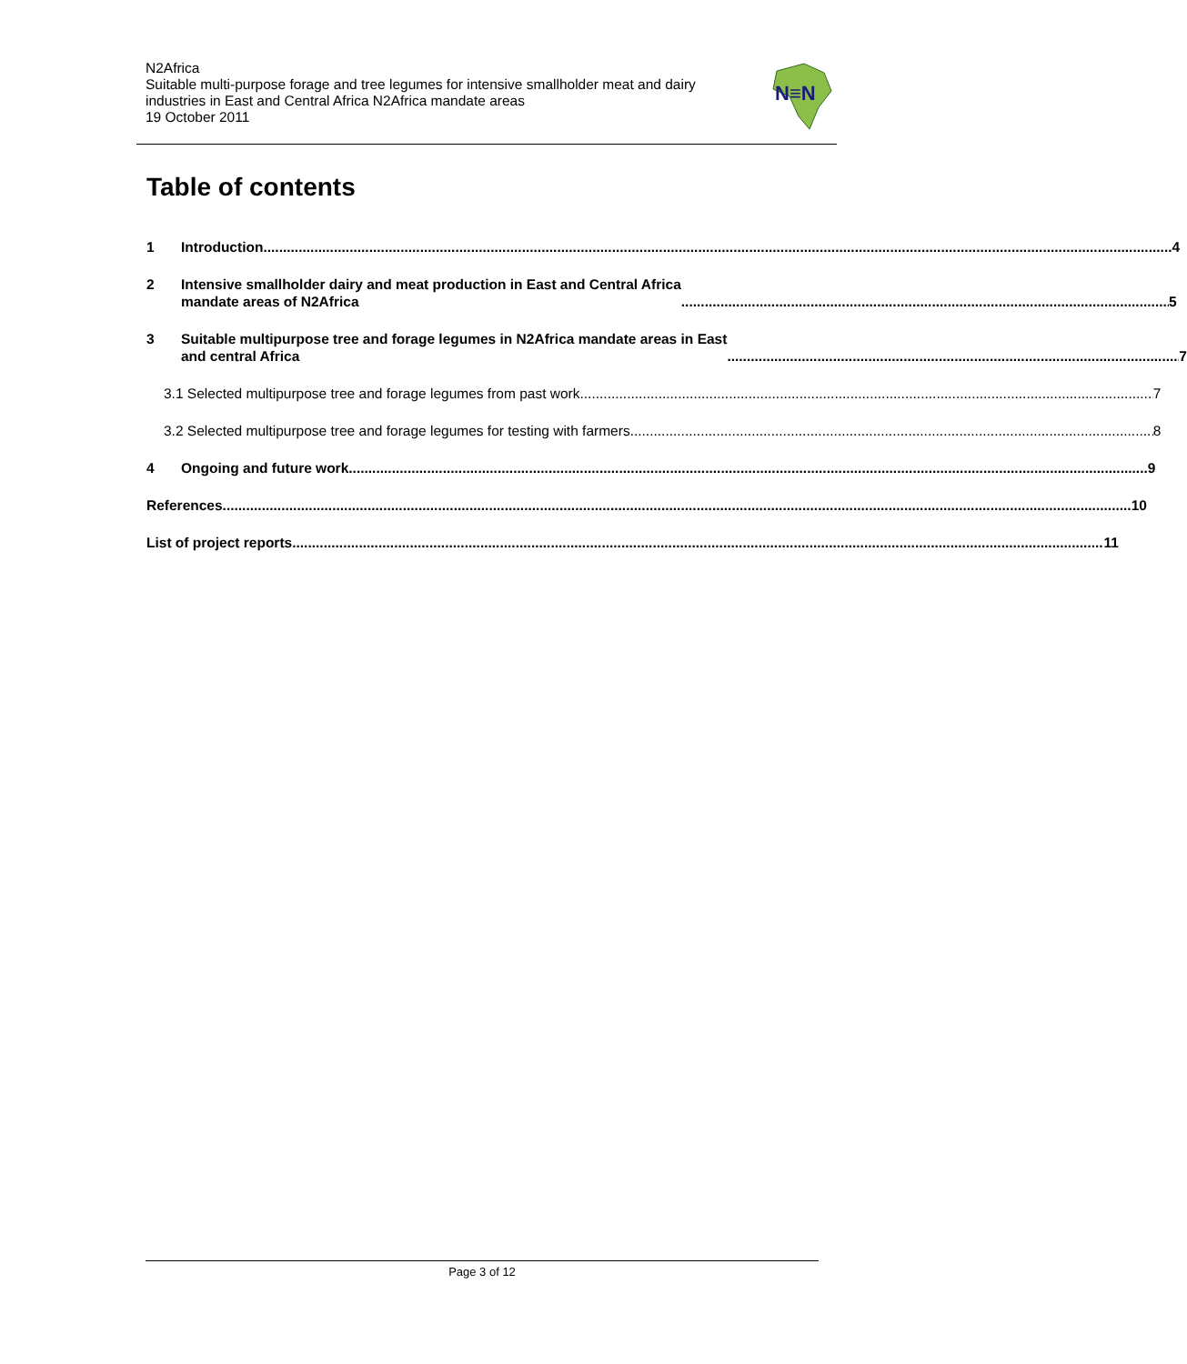N2Africa
Suitable multi-purpose forage and tree legumes for intensive smallholder meat and dairy industries in East and Central Africa N2Africa mandate areas
19 October 2011
N≡N
Table of contents
1 Introduction 4
2 Intensive smallholder dairy and meat production in East and Central Africa
mandate areas of N2Africa 5
3 Suitable multipurpose tree and forage legumes in N2Africa mandate areas in East
and central Africa 7
3.1 Selected multipurpose tree and forage legumes from past work 7
3.2 Selected multipurpose tree and forage legumes for testing with farmers 8
4 Ongoing and future work 9
References 10
List of project reports 11
Page 3 of 12